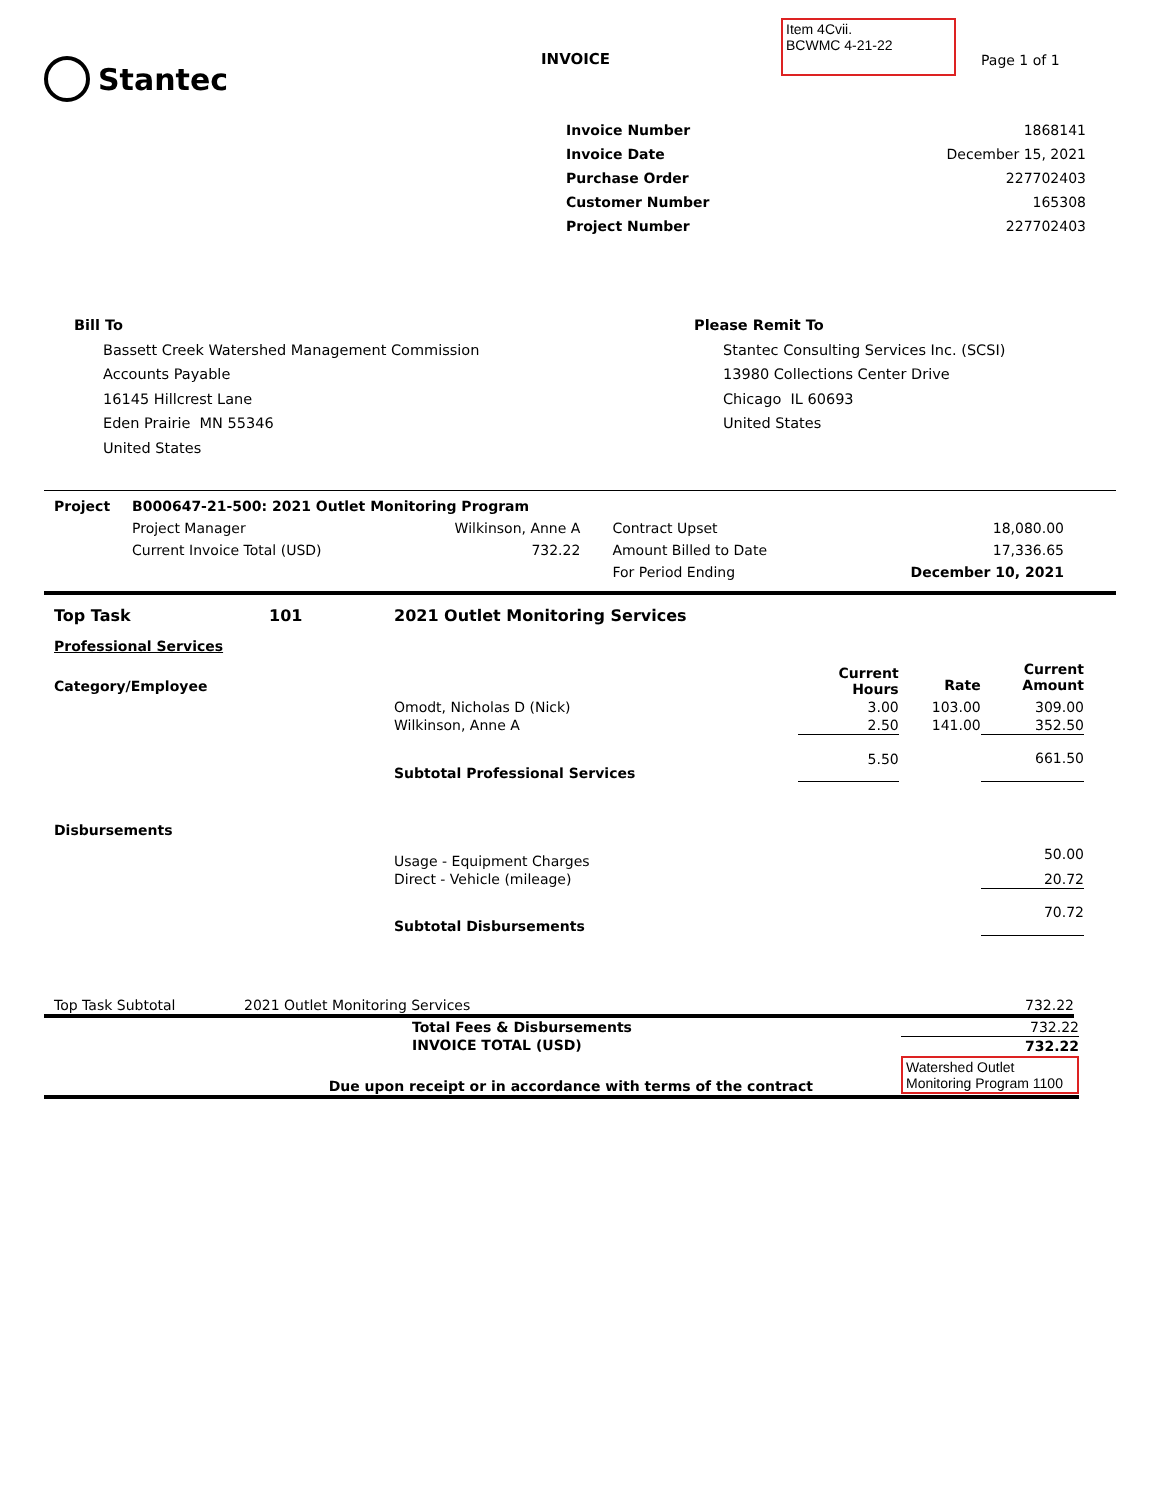Stantec
INVOICE
Item 4Cvii.
BCWMC 4-21-22
Page 1 of 1
| Invoice Number | 1868141 |
| Invoice Date | December 15, 2021 |
| Purchase Order | 227702403 |
| Customer Number | 165308 |
| Project Number | 227702403 |
Bill To
Bassett Creek Watershed Management Commission
Accounts Payable
16145 Hillcrest Lane
Eden Prairie MN 55346
United States
Please Remit To
Stantec Consulting Services Inc. (SCSI)
13980 Collections Center Drive
Chicago IL 60693
United States
| Project | B000647-21-500: 2021 Outlet Monitoring Program | | | |
| | Project Manager | Wilkinson, Anne A | Contract Upset | 18,080.00 |
| | Current Invoice Total (USD) | 732.22 | Amount Billed to Date | 17,336.65 |
| | | | For Period Ending | December 10, 2021 |
| Top Task | 101 | 2021 Outlet Monitoring Services | | | |
| Professional Services | | | | | |
| Category/Employee | | | Current Hours | Rate | Current Amount |
| | | Omodt, Nicholas D (Nick) | 3.00 | 103.00 | 309.00 |
| | | Wilkinson, Anne A | 2.50 | 141.00 | 352.50 |
| | | Subtotal Professional Services | 5.50 | | 661.50 |
| Disbursements | | | | | |
| | | Usage - Equipment Charges | | | 50.00 |
| | | Direct - Vehicle (mileage) | | | 20.72 |
| | | Subtotal Disbursements | | | 70.72 |
| Top Task Subtotal | 2021 Outlet Monitoring Services | 732.22 |
| | Total Fees & Disbursements | 732.22 |
| | INVOICE TOTAL (USD) | 732.22 |
| Due upon receipt or in accordance with terms of the contract | | Watershed Outlet Monitoring Program 1100 |